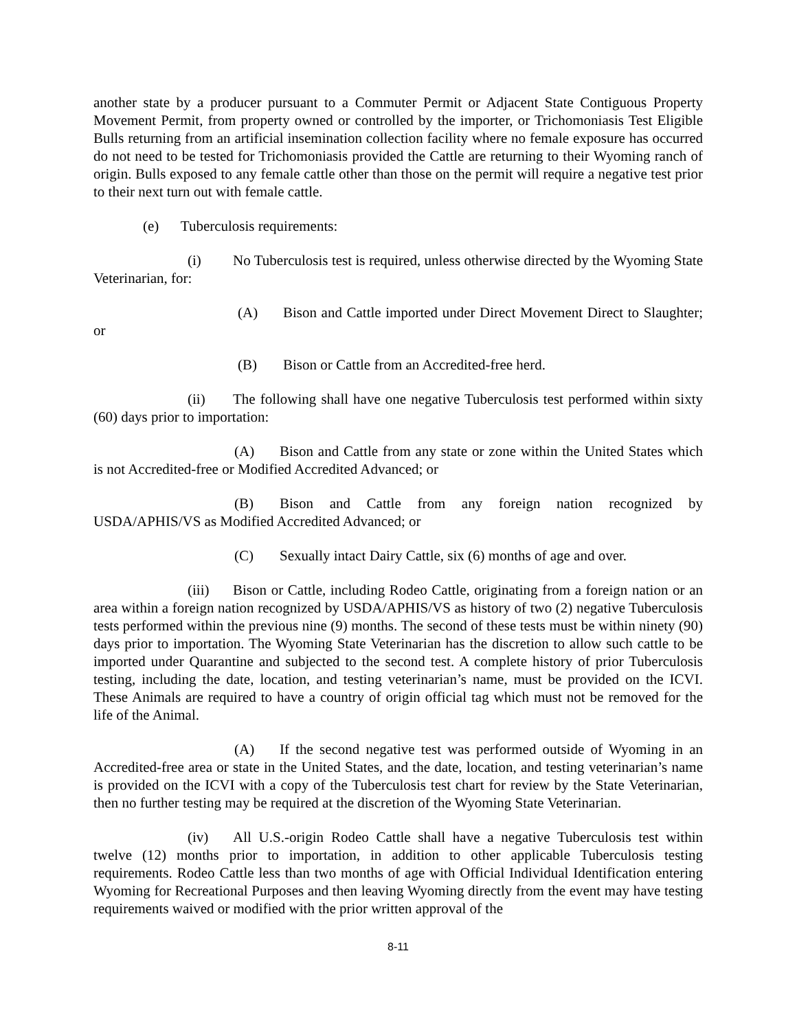another state by a producer pursuant to a Commuter Permit or Adjacent State Contiguous Property Movement Permit, from property owned or controlled by the importer, or Trichomoniasis Test Eligible Bulls returning from an artificial insemination collection facility where no female exposure has occurred do not need to be tested for Trichomoniasis provided the Cattle are returning to their Wyoming ranch of origin. Bulls exposed to any female cattle other than those on the permit will require a negative test prior to their next turn out with female cattle.
(e) Tuberculosis requirements:
(i) No Tuberculosis test is required, unless otherwise directed by the Wyoming State Veterinarian, for:
(A) Bison and Cattle imported under Direct Movement Direct to Slaughter; or
(B) Bison or Cattle from an Accredited-free herd.
(ii) The following shall have one negative Tuberculosis test performed within sixty (60) days prior to importation:
(A) Bison and Cattle from any state or zone within the United States which is not Accredited-free or Modified Accredited Advanced; or
(B) Bison and Cattle from any foreign nation recognized by USDA/APHIS/VS as Modified Accredited Advanced; or
(C) Sexually intact Dairy Cattle, six (6) months of age and over.
(iii) Bison or Cattle, including Rodeo Cattle, originating from a foreign nation or an area within a foreign nation recognized by USDA/APHIS/VS as history of two (2) negative Tuberculosis tests performed within the previous nine (9) months. The second of these tests must be within ninety (90) days prior to importation. The Wyoming State Veterinarian has the discretion to allow such cattle to be imported under Quarantine and subjected to the second test. A complete history of prior Tuberculosis testing, including the date, location, and testing veterinarian’s name, must be provided on the ICVI. These Animals are required to have a country of origin official tag which must not be removed for the life of the Animal.
(A) If the second negative test was performed outside of Wyoming in an Accredited-free area or state in the United States, and the date, location, and testing veterinarian’s name is provided on the ICVI with a copy of the Tuberculosis test chart for review by the State Veterinarian, then no further testing may be required at the discretion of the Wyoming State Veterinarian.
(iv) All U.S.-origin Rodeo Cattle shall have a negative Tuberculosis test within twelve (12) months prior to importation, in addition to other applicable Tuberculosis testing requirements. Rodeo Cattle less than two months of age with Official Individual Identification entering Wyoming for Recreational Purposes and then leaving Wyoming directly from the event may have testing requirements waived or modified with the prior written approval of the
8-11